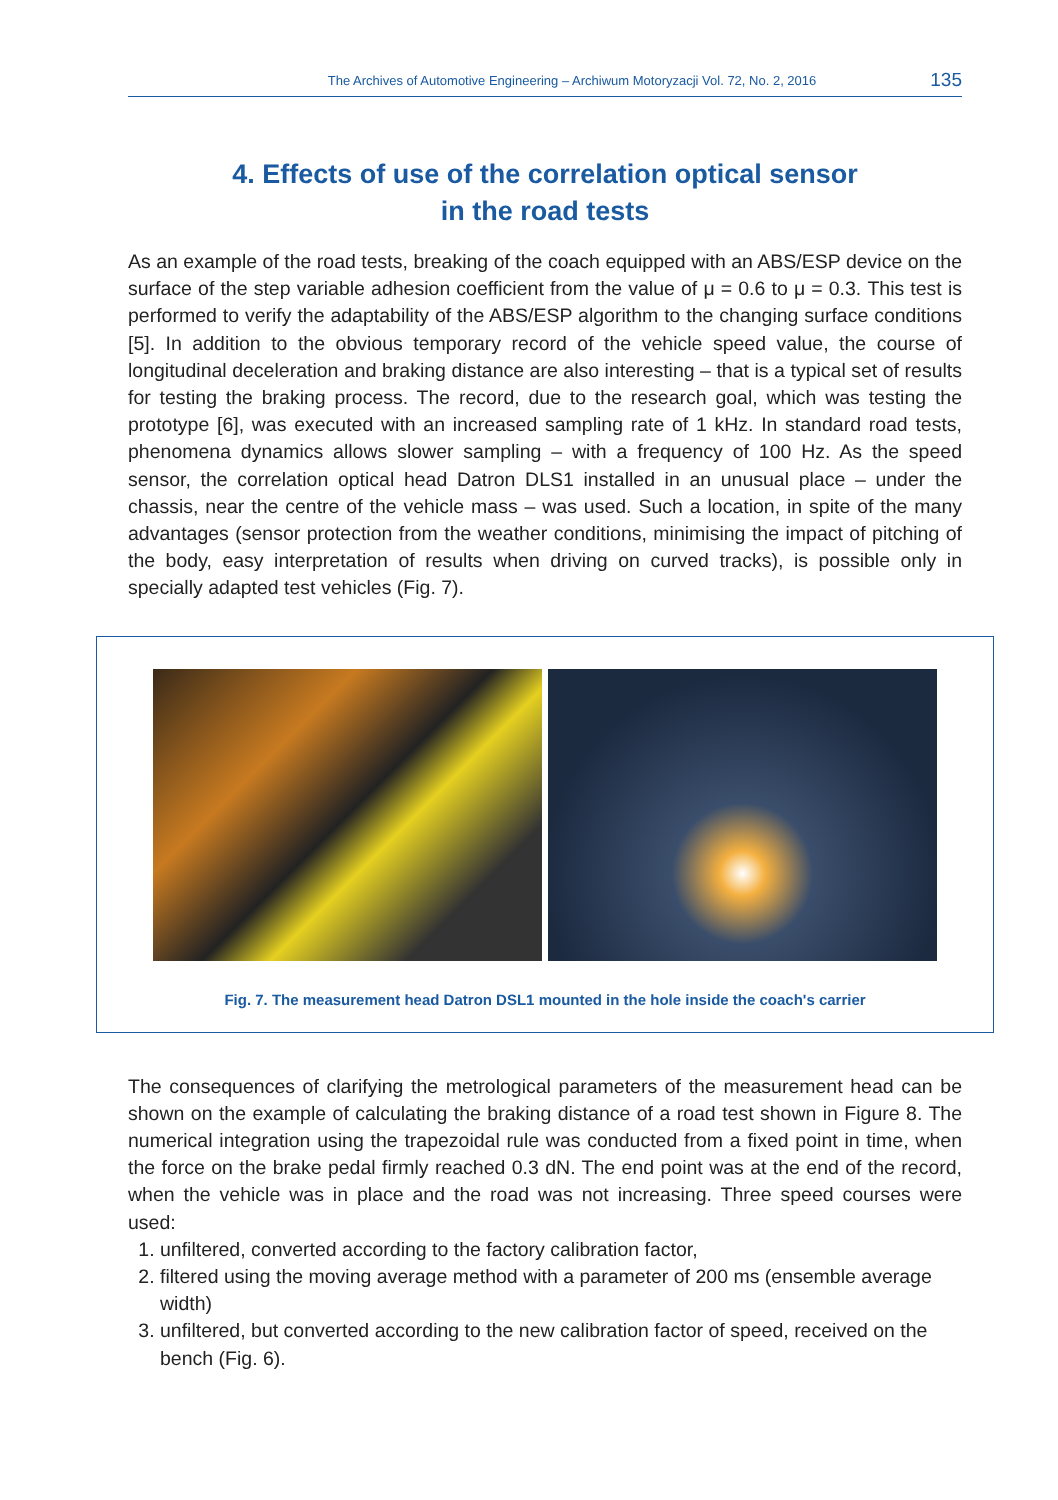The Archives of Automotive Engineering – Archiwum Motoryzacji Vol. 72, No. 2, 2016 135
4. Effects of use of the correlation optical sensor
in the road tests
As an example of the road tests, breaking of the coach equipped with an ABS/ESP device on the surface of the step variable adhesion coefficient from the value of μ = 0.6 to μ = 0.3. This test is performed to verify the adaptability of the ABS/ESP algorithm to the changing surface conditions [5]. In addition to the obvious temporary record of the vehicle speed value, the course of longitudinal deceleration and braking distance are also interesting – that is a typical set of results for testing the braking process. The record, due to the research goal, which was testing the prototype [6], was executed with an increased sampling rate of 1 kHz. In standard road tests, phenomena dynamics allows slower sampling – with a frequency of 100 Hz. As the speed sensor, the correlation optical head Datron DLS1 installed in an unusual place – under the chassis, near the centre of the vehicle mass – was used. Such a location, in spite of the many advantages (sensor protection from the weather conditions, minimising the impact of pitching of the body, easy interpretation of results when driving on curved tracks), is possible only in specially adapted test vehicles (Fig. 7).
Fig. 7. The measurement head Datron DSL1 mounted in the hole inside the coach's carrier
The consequences of clarifying the metrological parameters of the measurement head can be shown on the example of calculating the braking distance of a road test shown in Figure 8. The numerical integration using the trapezoidal rule was conducted from a fixed point in time, when the force on the brake pedal firmly reached 0.3 dN. The end point was at the end of the record, when the vehicle was in place and the road was not increasing. Three speed courses were used:
1. unfiltered, converted according to the factory calibration factor,
2. filtered using the moving average method with a parameter of 200 ms (ensemble average width)
3. unfiltered, but converted according to the new calibration factor of speed, received on the bench (Fig. 6).